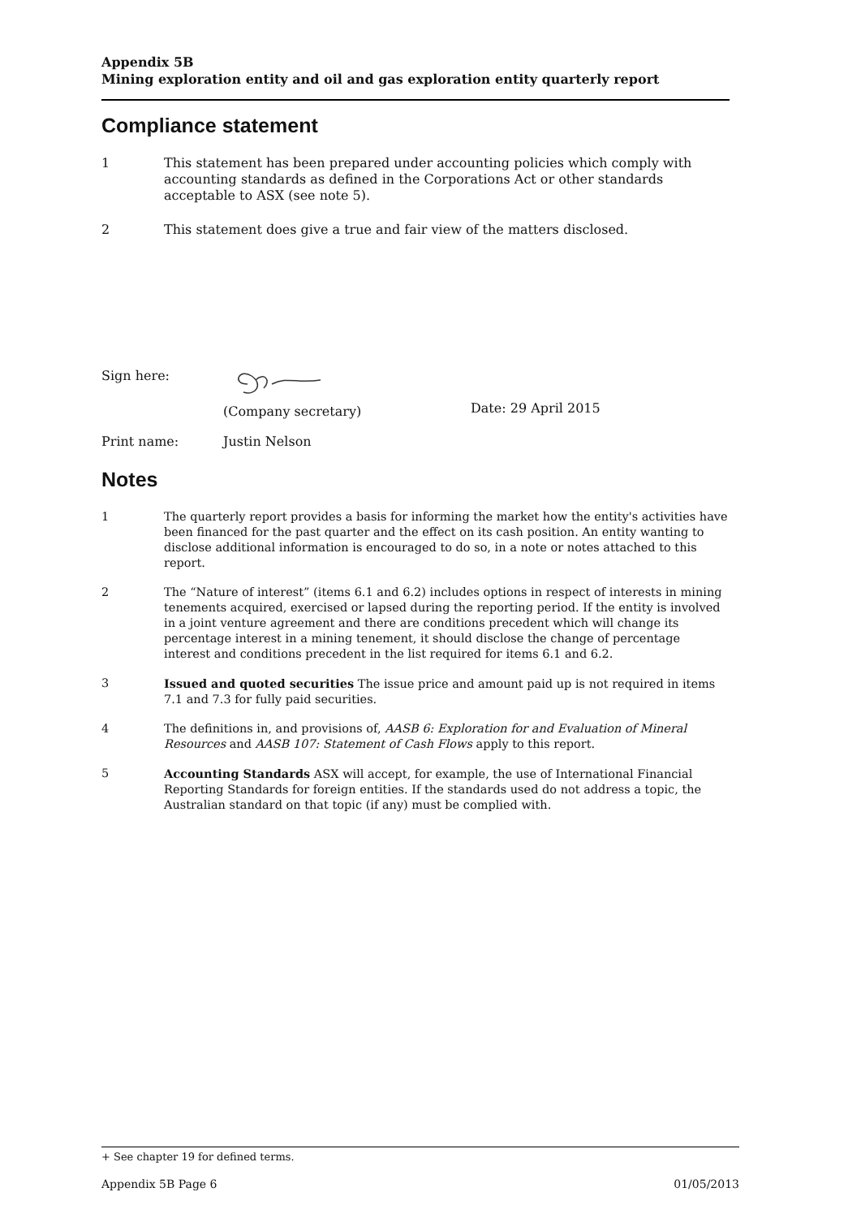Appendix 5B
Mining exploration entity and oil and gas exploration entity quarterly report
Compliance statement
1 This statement has been prepared under accounting policies which comply with accounting standards as defined in the Corporations Act or other standards acceptable to ASX (see note 5).
2 This statement does give a true and fair view of the matters disclosed.
Sign here:
(Company secretary) Date: 29 April 2015
Print name: Justin Nelson
Notes
1 The quarterly report provides a basis for informing the market how the entity's activities have been financed for the past quarter and the effect on its cash position. An entity wanting to disclose additional information is encouraged to do so, in a note or notes attached to this report.
2 The “Nature of interest” (items 6.1 and 6.2) includes options in respect of interests in mining tenements acquired, exercised or lapsed during the reporting period. If the entity is involved in a joint venture agreement and there are conditions precedent which will change its percentage interest in a mining tenement, it should disclose the change of percentage interest and conditions precedent in the list required for items 6.1 and 6.2.
3 Issued and quoted securities The issue price and amount paid up is not required in items 7.1 and 7.3 for fully paid securities.
4 The definitions in, and provisions of, AASB 6: Exploration for and Evaluation of Mineral Resources and AASB 107: Statement of Cash Flows apply to this report.
5 Accounting Standards ASX will accept, for example, the use of International Financial Reporting Standards for foreign entities. If the standards used do not address a topic, the Australian standard on that topic (if any) must be complied with.
+ See chapter 19 for defined terms.
Appendix 5B Page 6 01/05/2013